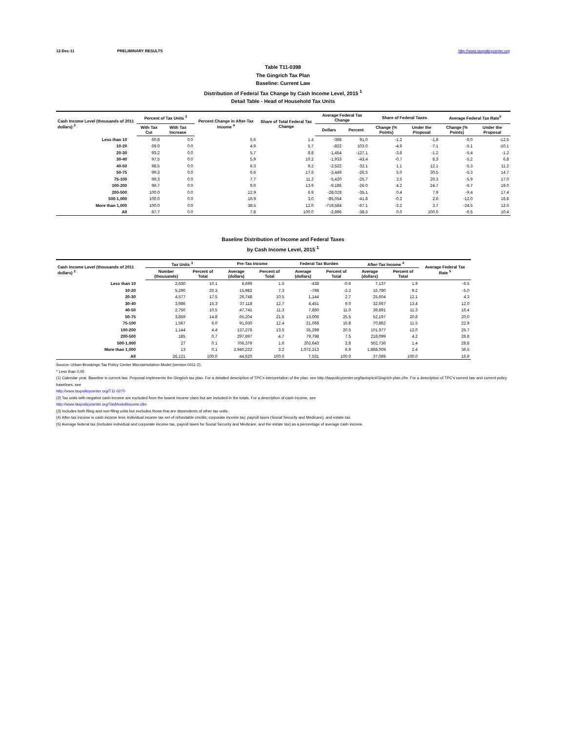12-Dec-11 PRELIMINARY RESULTS http://www.taxpolicycenter.org
Table T11-0398
The Gingrich Tax Plan
Baseline: Current Law
Distribution of Federal Tax Change by Cash Income Level, 2015 <sup>1</sup>
Detail Table - Head of Household Tax Units
| Cash Income Level (thousands of 2011 dollars) <sup>2</sup> | Percent of Tax Units <sup>3</sup> | | Percent Change in After-Tax Income <sup>4</sup> | Share of Total Federal Tax Change | Average Federal Tax Change | | Share of Federal Taxes | | Average Federal Tax Rate<sup>5</sup> | |
| --- | --- | --- | --- | --- | --- | --- | --- | --- | --- | --- |
| | With Tax Cut | With Tax Increase | | | Dollars | Percent | Change (% Points) | Under the Proposal | Change (% Points) | Under the Proposal |
| Less than 10 | 60.8 | 0.0 | 5.6 | 1.4 | -398 | 91.0 | -1.2 | -1.8 | -6.0 | -12.5 |
| 10-20 | 69.0 | 0.0 | 4.9 | 5.7 | -822 | 103.0 | -4.9 | -7.1 | -5.1 | -10.1 |
| 20-30 | 93.2 | 0.0 | 5.7 | 8.8 | -1,454 | -127.1 | -3.8 | -1.2 | -5.4 | -1.2 |
| 30-40 | 97.5 | 0.0 | 5.9 | 10.2 | -1,933 | -43.4 | -0.7 | 8.3 | -5.2 | 6.8 |
| 40-50 | 98.5 | 0.0 | 6.3 | 9.2 | -2,522 | -32.1 | 1.1 | 12.1 | -5.3 | 11.2 |
| 50-75 | 99.3 | 0.0 | 6.6 | 17.6 | -3,449 | -26.5 | 5.0 | 30.5 | -5.3 | 14.7 |
| 75-100 | 99.3 | 0.0 | 7.7 | 11.2 | -5,420 | -25.7 | 3.5 | 20.3 | -5.9 | 17.0 |
| 100-200 | 99.7 | 0.0 | 9.0 | 13.9 | -9,186 | -26.0 | 4.2 | 24.7 | -6.7 | 19.0 |
| 200-500 | 100.0 | 0.0 | 12.9 | 6.9 | -28,028 | -35.1 | 0.4 | 7.9 | -9.4 | 17.4 |
| 500-1,000 | 100.0 | 0.0 | 16.9 | 3.0 | -85,054 | -41.8 | -0.2 | 2.6 | -12.0 | 16.8 |
| More than 1,000 | 100.0 | 0.0 | 38.5 | 12.0 | -719,584 | -67.1 | -3.2 | 3.7 | -24.5 | 12.0 |
| All | 87.7 | 0.0 | 7.8 | 100.0 | -2,896 | -38.5 | 0.0 | 100.0 | -6.5 | 10.4 |
Baseline Distribution of Income and Federal Taxes
by Cash Income Level, 2015 <sup>1</sup>
| Cash Income Level (thousands of 2011 dollars) <sup>2</sup> | Tax Units <sup>3</sup> | | Pre-Tax Income | | Federal Tax Burden | | After-Tax Income <sup>4</sup> | | Average Federal Tax Rate <sup>5</sup> |
| --- | --- | --- | --- | --- | --- | --- | --- | --- | --- |
| | Number (thousands) | Percent of Total | Average (dollars) | Percent of Total | Average (dollars) | Percent of Total | Average (dollars) | Percent of Total | |
| Less than 10 | 2,630 | 10.1 | 6,699 | 1.5 | -438 | -0.6 | 7,137 | 1.9 | -6.5 |
| 10-20 | 5,290 | 20.3 | 15,982 | 7.3 | -798 | -2.2 | 16,780 | 9.2 | -5.0 |
| 20-30 | 4,577 | 17.5 | 26,748 | 10.5 | 1,144 | 2.7 | 25,604 | 12.1 | 4.3 |
| 30-40 | 3,986 | 15.3 | 37,118 | 12.7 | 4,451 | 9.0 | 32,667 | 13.4 | 12.0 |
| 40-50 | 2,750 | 10.5 | 47,741 | 11.3 | 7,850 | 11.0 | 39,891 | 11.3 | 16.4 |
| 50-75 | 3,859 | 14.8 | 65,204 | 21.6 | 13,006 | 25.5 | 52,197 | 20.8 | 20.0 |
| 75-100 | 1,567 | 6.0 | 91,930 | 12.4 | 21,068 | 16.8 | 70,862 | 11.5 | 22.9 |
| 100-200 | 1,144 | 4.4 | 137,276 | 13.5 | 35,299 | 20.5 | 101,977 | 12.0 | 25.7 |
| 200-500 | 185 | 0.7 | 297,897 | 4.7 | 79,798 | 7.5 | 218,099 | 4.2 | 26.8 |
| 500-1,000 | 27 | 0.1 | 706,379 | 1.6 | 203,643 | 2.8 | 502,736 | 1.4 | 28.8 |
| More than 1,000 | 13 | 0.1 | 2,940,222 | 3.2 | 1,072,213 | 6.9 | 1,868,009 | 2.4 | 36.5 |
| All | 26,121 | 100.0 | 44,620 | 100.0 | 7,531 | 100.0 | 37,089 | 100.0 | 16.9 |
Source: Urban-Brookings Tax Policy Center Microsimulation Model (version 0411-2).
* Less than 0.05
(1) Calendar year. Baseline is current law. Proposal implements the Gingrich tax plan. For a detailed description of TPC's interpretation of the plan, see http://taxpolicycenter.org/taxtopics/Gingrich-plan.cfm. For a description of TPC's current law and current policy baselines, see
http://www.taxpolicycenter.org/T11-0270
(2) Tax units with negative cash income are excluded from the lowest income class but are included in the totals. For a description of cash income, see
http://www.taxpolicycenter.org/TaxModel/income.cfm
(3) Includes both filing and non-filing units but excludes those that are dependents of other tax units.
(4) After-tax income is cash income less: individual income tax net of refundable credits; corporate income tax; payroll taxes (Social Security and Medicare); and estate tax.
(5) Average federal tax (includes individual and corporate income tax, payroll taxes for Social Security and Medicare, and the estate tax) as a percentage of average cash income.